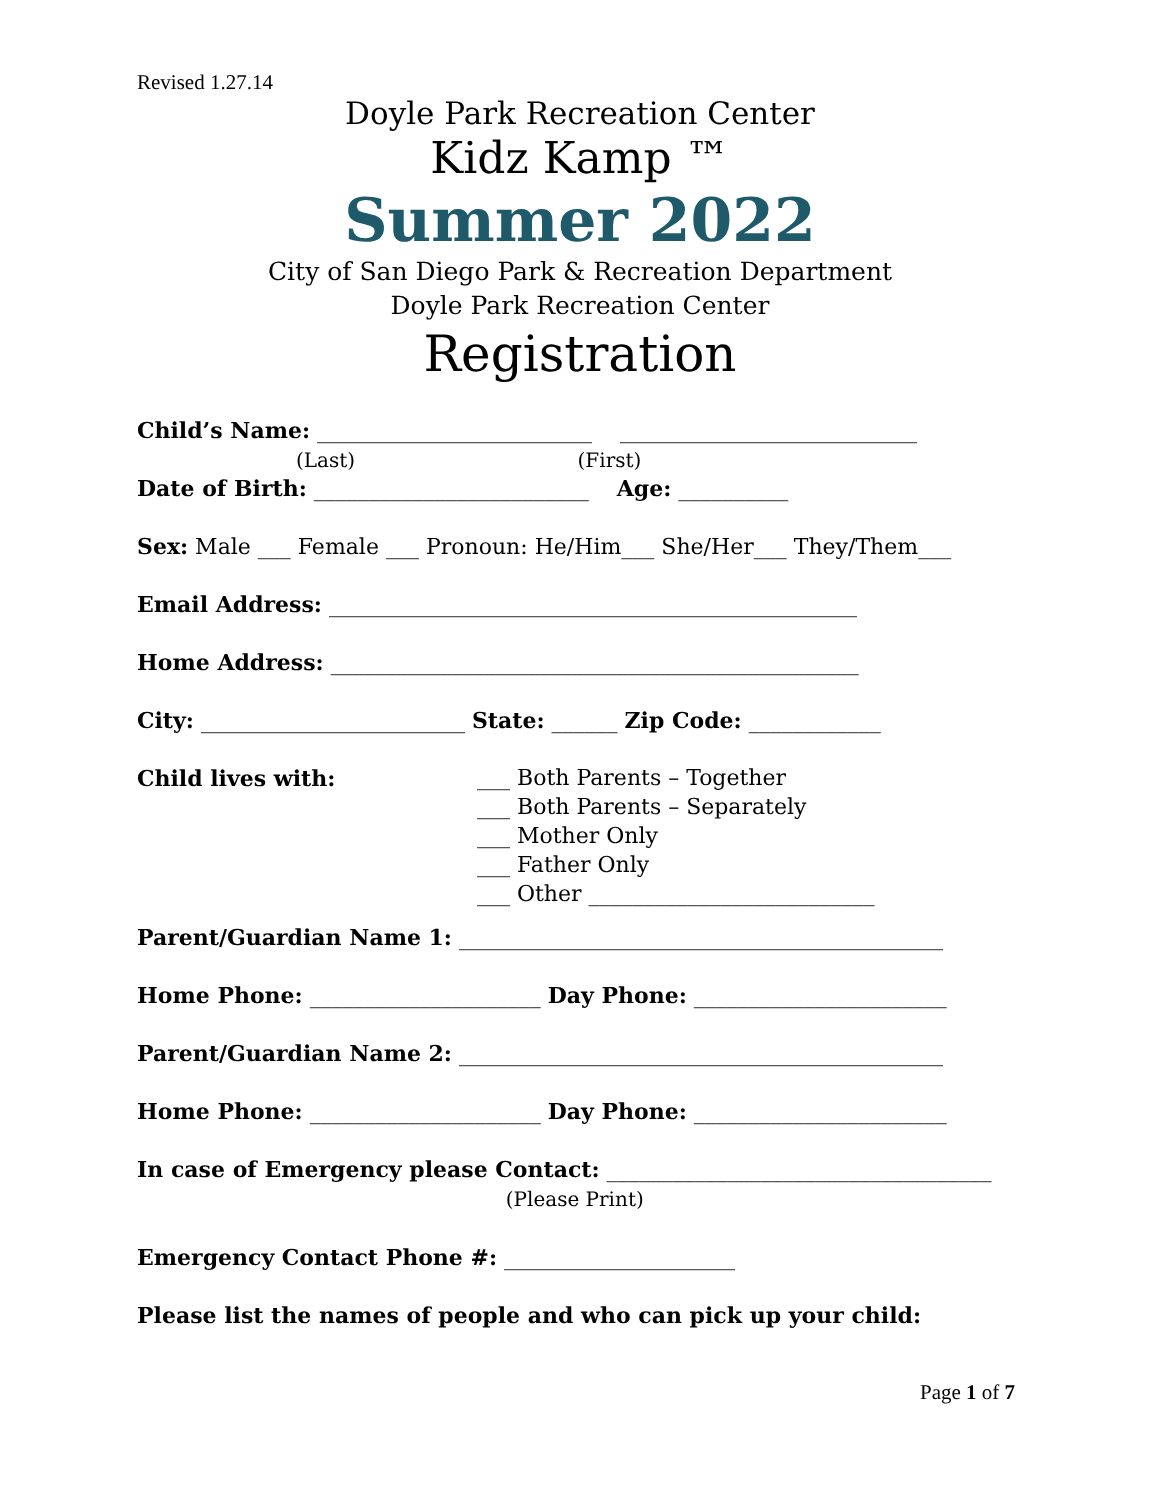Revised 1.27.14
Doyle Park Recreation Center
Kidz Kamp ™
Summer 2022
City of San Diego Park & Recreation Department
Doyle Park Recreation Center
Registration
Child’s Name: _________________________ ___________________________
(Last) (First)
Date of Birth: _________________________ Age: __________
Sex: Male ___ Female ___ Pronoun: He/Him___ She/Her___ They/Them___
Email Address: ________________________________________________
Home Address: ________________________________________________
City: ________________________ State: ______ Zip Code: ____________
Child lives with:
___ Both Parents – Together ___ Both Parents – Separately ___ Mother Only ___ Father Only ___ Other __________________________
Parent/Guardian Name 1: ____________________________________________
Home Phone: _____________________ Day Phone: _______________________
Parent/Guardian Name 2: ____________________________________________
Home Phone: _____________________ Day Phone: _______________________
In case of Emergency please Contact: ___________________________________
(Please Print)
Emergency Contact Phone #: _____________________
Please list the names of people and who can pick up your child:
Page 1 of 7